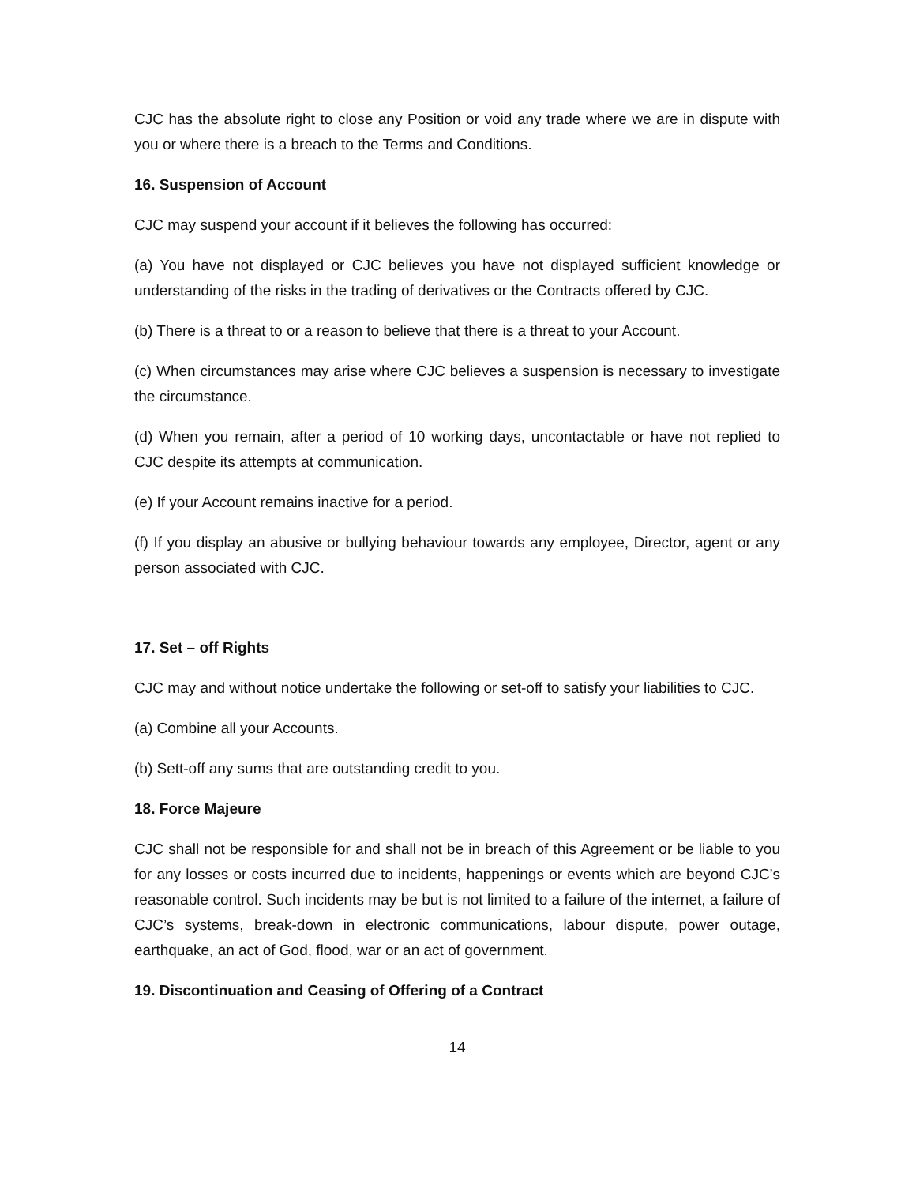CJC has the absolute right to close any Position or void any trade where we are in dispute with you or where there is a breach to the Terms and Conditions.
16. Suspension of Account
CJC may suspend your account if it believes the following has occurred:
(a) You have not displayed or CJC believes you have not displayed sufficient knowledge or understanding of the risks in the trading of derivatives or the Contracts offered by CJC.
(b) There is a threat to or a reason to believe that there is a threat to your Account.
(c) When circumstances may arise where CJC believes a suspension is necessary to investigate the circumstance.
(d) When you remain, after a period of 10 working days, uncontactable or have not replied to CJC despite its attempts at communication.
(e) If your Account remains inactive for a period.
(f) If you display an abusive or bullying behaviour towards any employee, Director, agent or any person associated with CJC.
17. Set – off Rights
CJC may and without notice undertake the following or set-off to satisfy your liabilities to CJC.
(a) Combine all your Accounts.
(b) Sett-off any sums that are outstanding credit to you.
18. Force Majeure
CJC shall not be responsible for and shall not be in breach of this Agreement or be liable to you for any losses or costs incurred due to incidents, happenings or events which are beyond CJC’s reasonable control. Such incidents may be but is not limited to a failure of the internet, a failure of CJC’s systems, break-down in electronic communications, labour dispute, power outage, earthquake, an act of God, flood, war or an act of government.
19. Discontinuation and Ceasing of Offering of a Contract
14